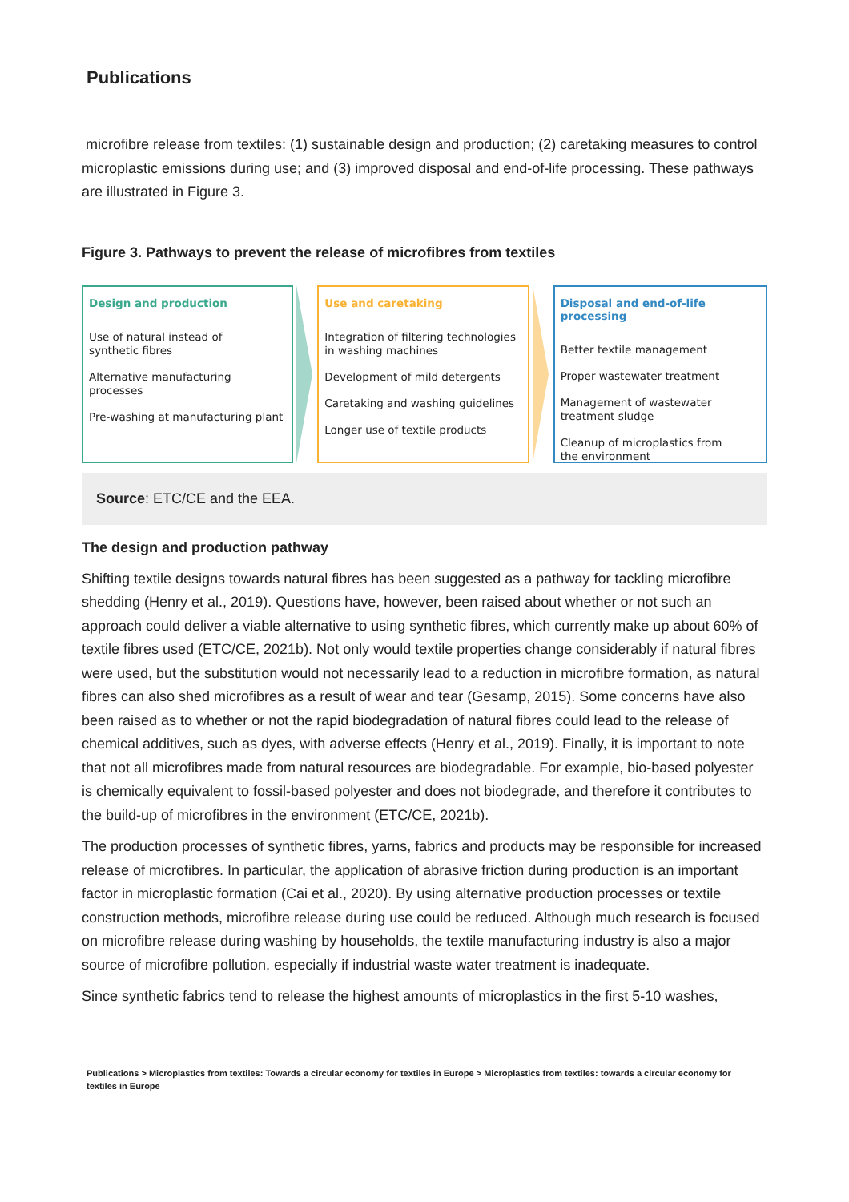Publications
microfibre release from textiles: (1) sustainable design and production; (2) caretaking measures to control microplastic emissions during use; and (3) improved disposal and end-of-life processing. These pathways are illustrated in Figure 3.
Figure 3. Pathways to prevent the release of microfibres from textiles
Design and production
Use of natural instead of
synthetic fibres
Alternative manufacturing processes
Pre-washing at manufacturing plant
Use and caretaking
Integration of filtering technologies
in washing machines
Development of mild detergents
Caretaking and washing guidelines
Longer use of textile products
Disposal and end-of-life processing
Better textile management
Proper wastewater treatment
Management of wastewater
treatment sludge
Cleanup of microplastics from
the environment
Source: ETC/CE and the EEA.
The design and production pathway
Shifting textile designs towards natural fibres has been suggested as a pathway for tackling microfibre shedding (Henry et al., 2019). Questions have, however, been raised about whether or not such an approach could deliver a viable alternative to using synthetic fibres, which currently make up about 60% of textile fibres used (ETC/CE, 2021b). Not only would textile properties change considerably if natural fibres were used, but the substitution would not necessarily lead to a reduction in microfibre formation, as natural fibres can also shed microfibres as a result of wear and tear (Gesamp, 2015). Some concerns have also been raised as to whether or not the rapid biodegradation of natural fibres could lead to the release of chemical additives, such as dyes, with adverse effects (Henry et al., 2019). Finally, it is important to note that not all microfibres made from natural resources are biodegradable. For example, bio-based polyester is chemically equivalent to fossil-based polyester and does not biodegrade, and therefore it contributes to the build-up of microfibres in the environment (ETC/CE, 2021b).
The production processes of synthetic fibres, yarns, fabrics and products may be responsible for increased release of microfibres. In particular, the application of abrasive friction during production is an important factor in microplastic formation (Cai et al., 2020). By using alternative production processes or textile construction methods, microfibre release during use could be reduced. Although much research is focused on microfibre release during washing by households, the textile manufacturing industry is also a major source of microfibre pollution, especially if industrial waste water treatment is inadequate.
Since synthetic fabrics tend to release the highest amounts of microplastics in the first 5-10 washes,
Publications > Microplastics from textiles: Towards a circular economy for textiles in Europe > Microplastics from textiles: towards a circular economy for textiles in Europe